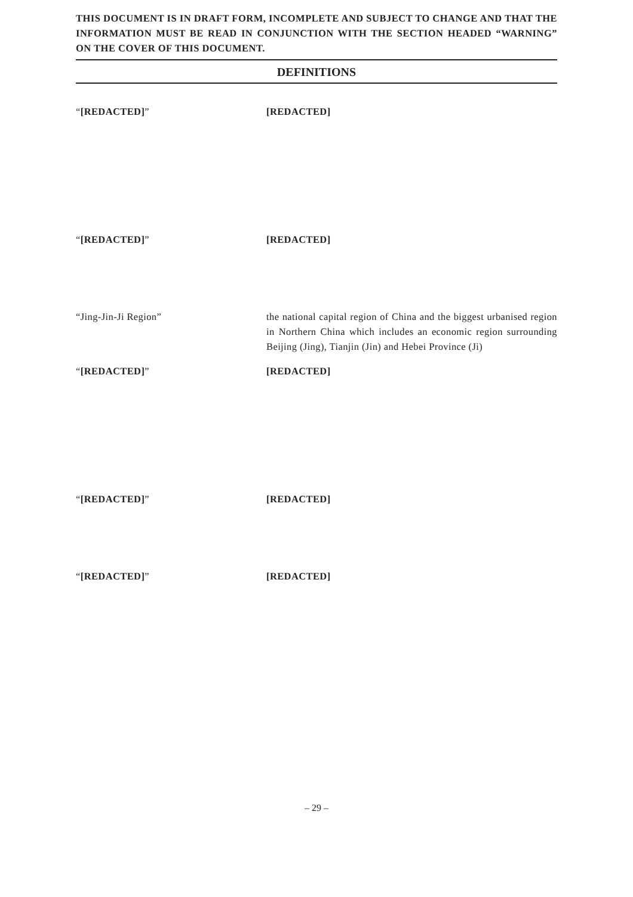THIS DOCUMENT IS IN DRAFT FORM, INCOMPLETE AND SUBJECT TO CHANGE AND THAT THE INFORMATION MUST BE READ IN CONJUNCTION WITH THE SECTION HEADED “WARNING” ON THE COVER OF THIS DOCUMENT.
DEFINITIONS
“[REDACTED]” [REDACTED]
“[REDACTED]” [REDACTED]
“Jing-Jin-Ji Region” the national capital region of China and the biggest urbanised region in Northern China which includes an economic region surrounding Beijing (Jing), Tianjin (Jin) and Hebei Province (Ji)
“[REDACTED]” [REDACTED]
“[REDACTED]” [REDACTED]
“[REDACTED]” [REDACTED]
– 29 –